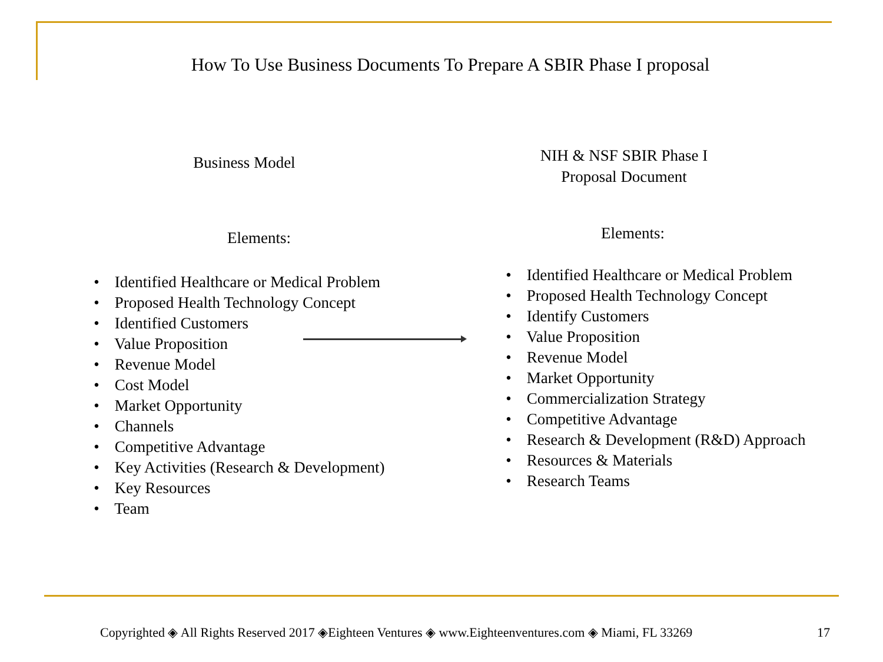How To Use Business Documents To Prepare A SBIR Phase I proposal
Business Model
Elements:
• Identified Healthcare or Medical Problem
• Proposed Health Technology Concept
• Identified Customers
• Value Proposition
• Revenue Model
• Cost Model
• Market Opportunity
• Channels
• Competitive Advantage
• Key Activities (Research & Development)
• Key Resources
• Team
NIH & NSF SBIR Phase I
Proposal Document
Elements:
• Identified Healthcare or Medical Problem
• Proposed Health Technology Concept
• Identify Customers
• Value Proposition
• Revenue Model
• Market Opportunity
• Commercialization Strategy
• Competitive Advantage
• Research & Development (R&D) Approach
• Resources & Materials
• Research Teams
Copyrighted ◈ All Rights Reserved 2017 ◈Eighteen Ventures ◈ www.Eighteenventures.com ◈ Miami, FL 33269 17